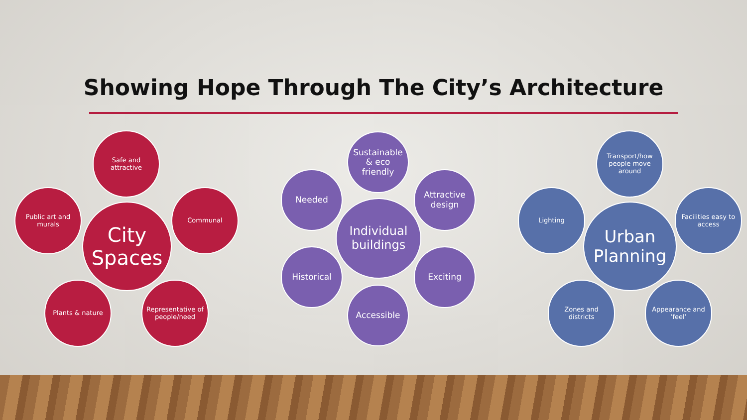Showing Hope Through The City’s Architecture
City Spaces
Safe and attractive
Public art and murals
Communal
Plants & nature
Representative of people/need
Individual buildings
Sustainable & eco friendly
Needed
Attractive design
Historical Exciting
Accessible
Urban Planning
Transport/how people move around
Lighting
Facilities easy to access
Zones and districts
Appearance and ‘feel’